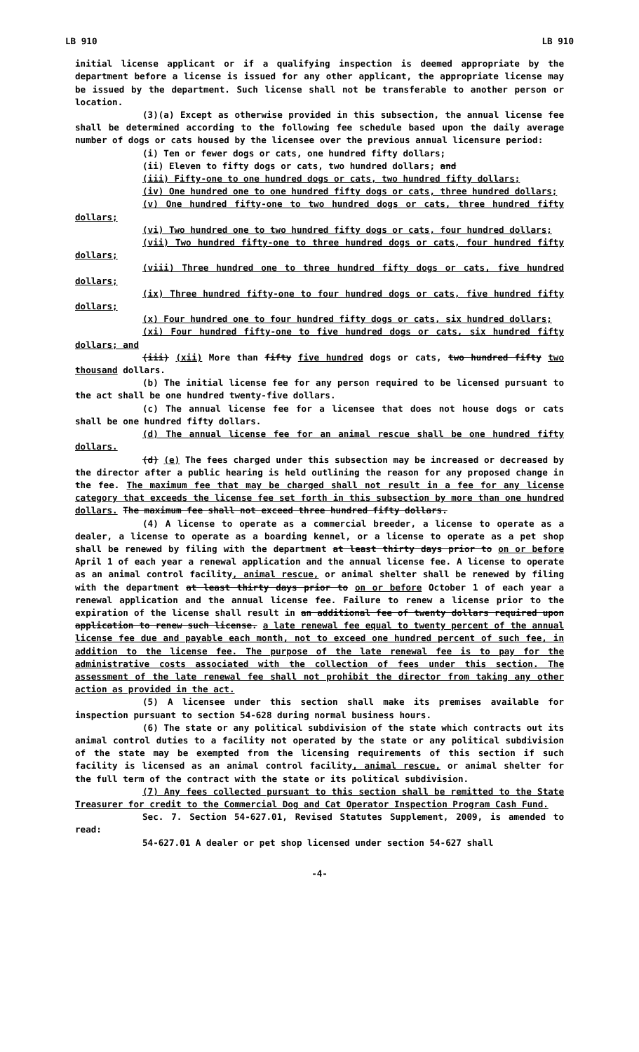LB 910 LB 910
initial license applicant or if a qualifying inspection is deemed appropriate by the department before a license is issued for any other applicant, the appropriate license may be issued by the department. Such license shall not be transferable to another person or location.
(3)(a) Except as otherwise provided in this subsection, the annual license fee shall be determined according to the following fee schedule based upon the daily average number of dogs or cats housed by the licensee over the previous annual licensure period:
(i) Ten or fewer dogs or cats, one hundred fifty dollars;
(ii) Eleven to fifty dogs or cats, two hundred dollars; and
(iii) Fifty-one to one hundred dogs or cats, two hundred fifty dollars;
(iv) One hundred one to one hundred fifty dogs or cats, three hundred dollars;
(v) One hundred fifty-one to two hundred dogs or cats, three hundred fifty dollars;
(vi) Two hundred one to two hundred fifty dogs or cats, four hundred dollars;
(vii) Two hundred fifty-one to three hundred dogs or cats, four hundred fifty dollars;
(viii) Three hundred one to three hundred fifty dogs or cats, five hundred dollars;
(ix) Three hundred fifty-one to four hundred dogs or cats, five hundred fifty dollars;
(x) Four hundred one to four hundred fifty dogs or cats, six hundred dollars;
(xi) Four hundred fifty-one to five hundred dogs or cats, six hundred fifty dollars; and
(iii) (xii) More than fifty five hundred dogs or cats, two hundred fifty two thousand dollars.
(b) The initial license fee for any person required to be licensed pursuant to the act shall be one hundred twenty-five dollars.
(c) The annual license fee for a licensee that does not house dogs or cats shall be one hundred fifty dollars.
(d) The annual license fee for an animal rescue shall be one hundred fifty dollars.
(d) (e) The fees charged under this subsection may be increased or decreased by the director after a public hearing is held outlining the reason for any proposed change in the fee. The maximum fee that may be charged shall not result in a fee for any license category that exceeds the license fee set forth in this subsection by more than one hundred dollars. The maximum fee shall not exceed three hundred fifty dollars.
(4) A license to operate as a commercial breeder, a license to operate as a dealer, a license to operate as a boarding kennel, or a license to operate as a pet shop shall be renewed by filing with the department at least thirty days prior to on or before April 1 of each year a renewal application and the annual license fee. A license to operate as an animal control facility, animal rescue, or animal shelter shall be renewed by filing with the department at least thirty days prior to on or before October 1 of each year a renewal application and the annual license fee. Failure to renew a license prior to the expiration of the license shall result in an additional fee of twenty dollars required upon application to renew such license. a late renewal fee equal to twenty percent of the annual license fee due and payable each month, not to exceed one hundred percent of such fee, in addition to the license fee. The purpose of the late renewal fee is to pay for the administrative costs associated with the collection of fees under this section. The assessment of the late renewal fee shall not prohibit the director from taking any other action as provided in the act.
(5) A licensee under this section shall make its premises available for inspection pursuant to section 54-628 during normal business hours.
(6) The state or any political subdivision of the state which contracts out its animal control duties to a facility not operated by the state or any political subdivision of the state may be exempted from the licensing requirements of this section if such facility is licensed as an animal control facility, animal rescue, or animal shelter for the full term of the contract with the state or its political subdivision.
(7) Any fees collected pursuant to this section shall be remitted to the State Treasurer for credit to the Commercial Dog and Cat Operator Inspection Program Cash Fund.
Sec. 7. Section 54-627.01, Revised Statutes Supplement, 2009, is amended to read:
54-627.01 A dealer or pet shop licensed under section 54-627 shall
-4-